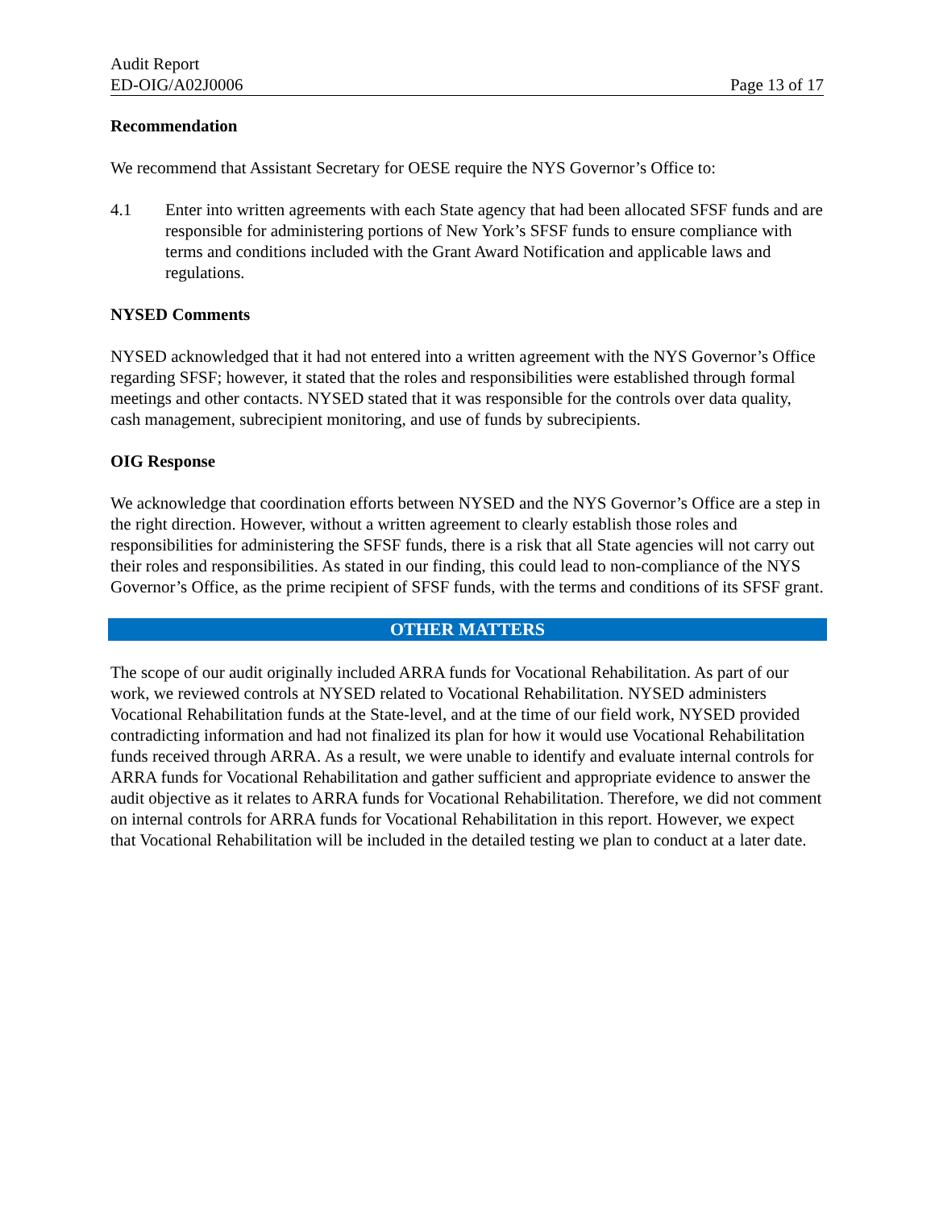Audit Report
ED-OIG/A02J0006 Page 13 of 17
Recommendation
We recommend that Assistant Secretary for OESE require the NYS Governor’s Office to:
4.1 Enter into written agreements with each State agency that had been allocated SFSF funds and are responsible for administering portions of New York’s SFSF funds to ensure compliance with terms and conditions included with the Grant Award Notification and applicable laws and regulations.
NYSED Comments
NYSED acknowledged that it had not entered into a written agreement with the NYS Governor’s Office regarding SFSF; however, it stated that the roles and responsibilities were established through formal meetings and other contacts. NYSED stated that it was responsible for the controls over data quality, cash management, subrecipient monitoring, and use of funds by subrecipients.
OIG Response
We acknowledge that coordination efforts between NYSED and the NYS Governor’s Office are a step in the right direction. However, without a written agreement to clearly establish those roles and responsibilities for administering the SFSF funds, there is a risk that all State agencies will not carry out their roles and responsibilities. As stated in our finding, this could lead to non-compliance of the NYS Governor’s Office, as the prime recipient of SFSF funds, with the terms and conditions of its SFSF grant.
OTHER MATTERS
The scope of our audit originally included ARRA funds for Vocational Rehabilitation. As part of our work, we reviewed controls at NYSED related to Vocational Rehabilitation. NYSED administers Vocational Rehabilitation funds at the State-level, and at the time of our field work, NYSED provided contradicting information and had not finalized its plan for how it would use Vocational Rehabilitation funds received through ARRA. As a result, we were unable to identify and evaluate internal controls for ARRA funds for Vocational Rehabilitation and gather sufficient and appropriate evidence to answer the audit objective as it relates to ARRA funds for Vocational Rehabilitation. Therefore, we did not comment on internal controls for ARRA funds for Vocational Rehabilitation in this report. However, we expect that Vocational Rehabilitation will be included in the detailed testing we plan to conduct at a later date.